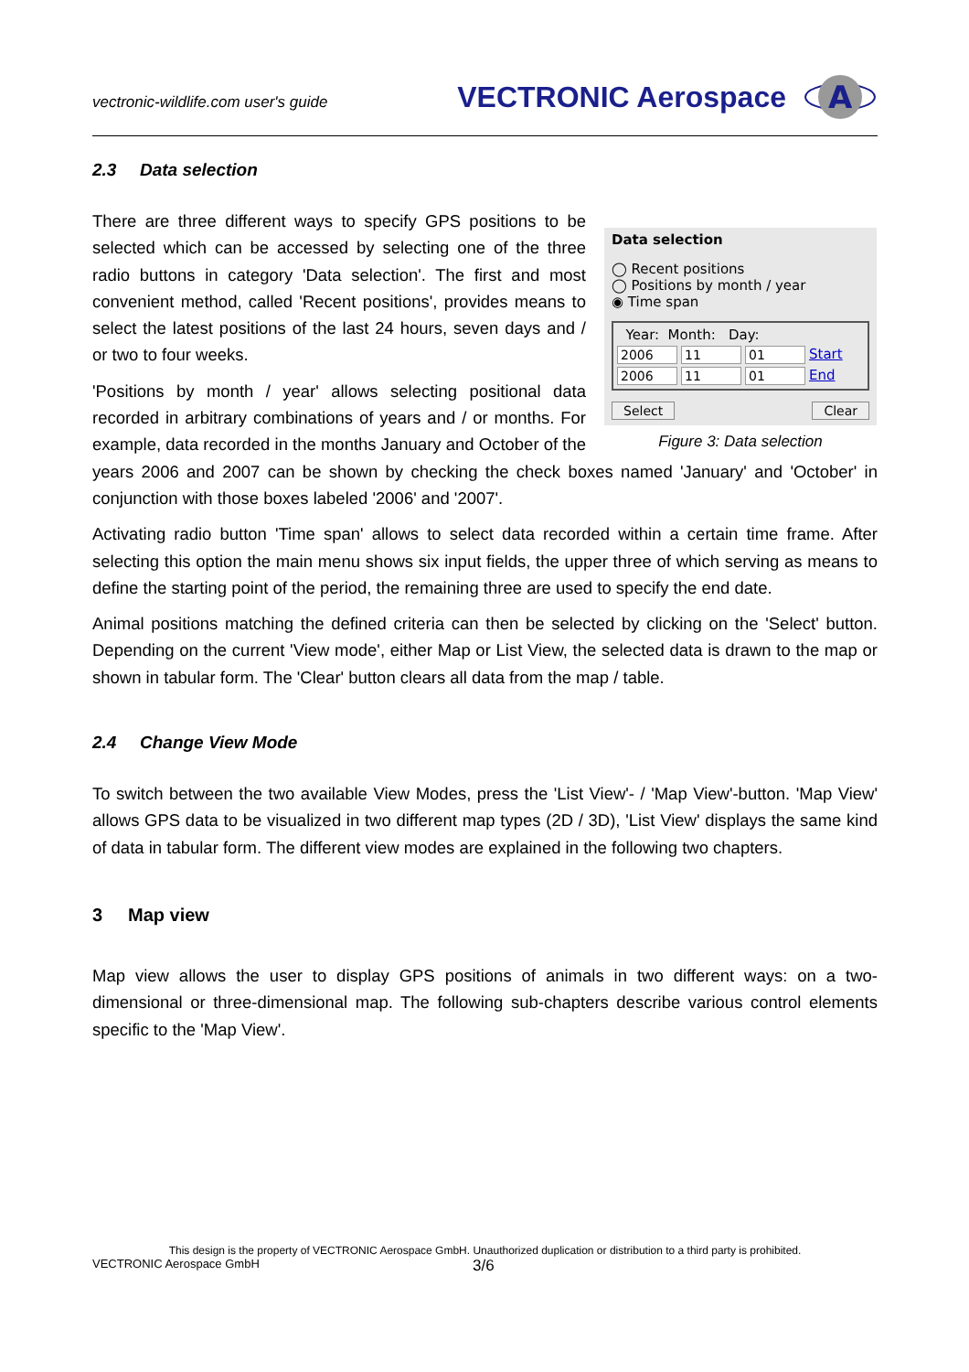vectronic-wildlife.com user's guide
VECTRONIC Aerospace
A
2.3 Data selection
Data selection
◯ Recent positions
◯ Positions by month / year
◉ Time span
Year: Month: Day:
2006 11 01 Start
2006 11 01 End
Select Clear
Figure 3: Data selection
There are three different ways to specify GPS positions to be selected which can be accessed by selecting one of the three radio buttons in category 'Data selection'. The first and most convenient method, called 'Recent positions', provides means to select the latest positions of the last 24 hours, seven days and / or two to four weeks.
'Positions by month / year' allows selecting positional data recorded in arbitrary combinations of years and / or months. For example, data recorded in the months January and October of the years 2006 and 2007 can be shown by checking the check boxes named 'January' and 'October' in conjunction with those boxes labeled '2006' and '2007'.
Activating radio button 'Time span' allows to select data recorded within a certain time frame. After selecting this option the main menu shows six input fields, the upper three of which serving as means to define the starting point of the period, the remaining three are used to specify the end date.
Animal positions matching the defined criteria can then be selected by clicking on the 'Select' button. Depending on the current 'View mode', either Map or List View, the selected data is drawn to the map or shown in tabular form. The 'Clear' button clears all data from the map / table.
2.4 Change View Mode
To switch between the two available View Modes, press the 'List View'- / 'Map View'-button. 'Map View' allows GPS data to be visualized in two different map types (2D / 3D), 'List View' displays the same kind of data in tabular form. The different view modes are explained in the following two chapters.
3 Map view
Map view allows the user to display GPS positions of animals in two different ways: on a two-dimensional or three-dimensional map. The following sub-chapters describe various control elements specific to the 'Map View'.
This design is the property of VECTRONIC Aerospace GmbH. Unauthorized duplication or distribution to a third party is prohibited.
VECTRONIC Aerospace GmbH 3/6